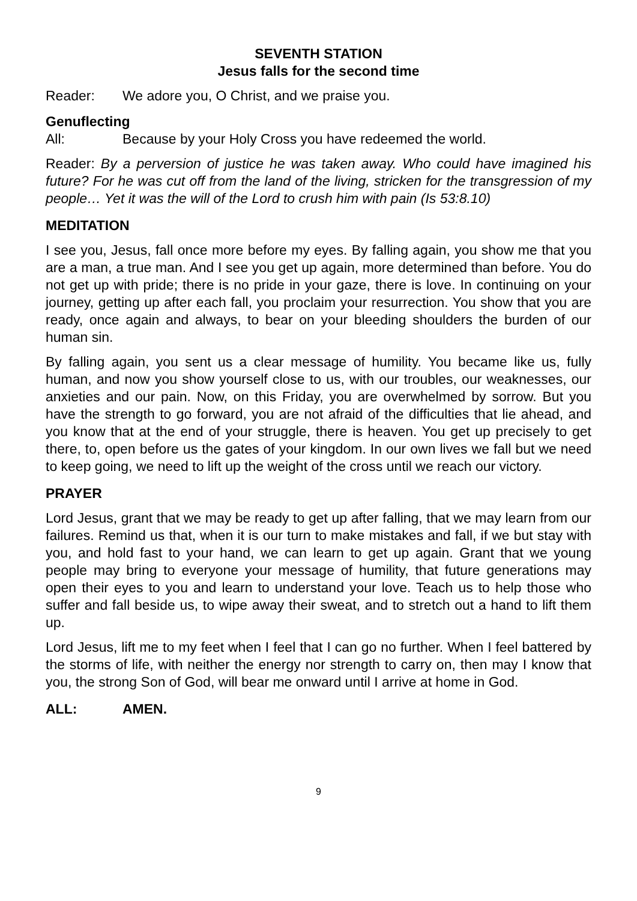SEVENTH STATION
Jesus falls for the second time
Reader: We adore you, O Christ, and we praise you.
Genuflecting
All: Because by your Holy Cross you have redeemed the world.
Reader: By a perversion of justice he was taken away. Who could have imagined his future? For he was cut off from the land of the living, stricken for the transgression of my people… Yet it was the will of the Lord to crush him with pain (Is 53:8.10)
MEDITATION
I see you, Jesus, fall once more before my eyes. By falling again, you show me that you are a man, a true man. And I see you get up again, more determined than before. You do not get up with pride; there is no pride in your gaze, there is love. In continuing on your journey, getting up after each fall, you proclaim your resurrection. You show that you are ready, once again and always, to bear on your bleeding shoulders the burden of our human sin.
By falling again, you sent us a clear message of humility. You became like us, fully human, and now you show yourself close to us, with our troubles, our weaknesses, our anxieties and our pain. Now, on this Friday, you are overwhelmed by sorrow. But you have the strength to go forward, you are not afraid of the difficulties that lie ahead, and you know that at the end of your struggle, there is heaven. You get up precisely to get there, to, open before us the gates of your kingdom. In our own lives we fall but we need to keep going, we need to lift up the weight of the cross until we reach our victory.
PRAYER
Lord Jesus, grant that we may be ready to get up after falling, that we may learn from our failures. Remind us that, when it is our turn to make mistakes and fall, if we but stay with you, and hold fast to your hand, we can learn to get up again. Grant that we young people may bring to everyone your message of humility, that future generations may open their eyes to you and learn to understand your love. Teach us to help those who suffer and fall beside us, to wipe away their sweat, and to stretch out a hand to lift them up.
Lord Jesus, lift me to my feet when I feel that I can go no further. When I feel battered by the storms of life, with neither the energy nor strength to carry on, then may I know that you, the strong Son of God, will bear me onward until I arrive at home in God.
ALL: AMEN.
9